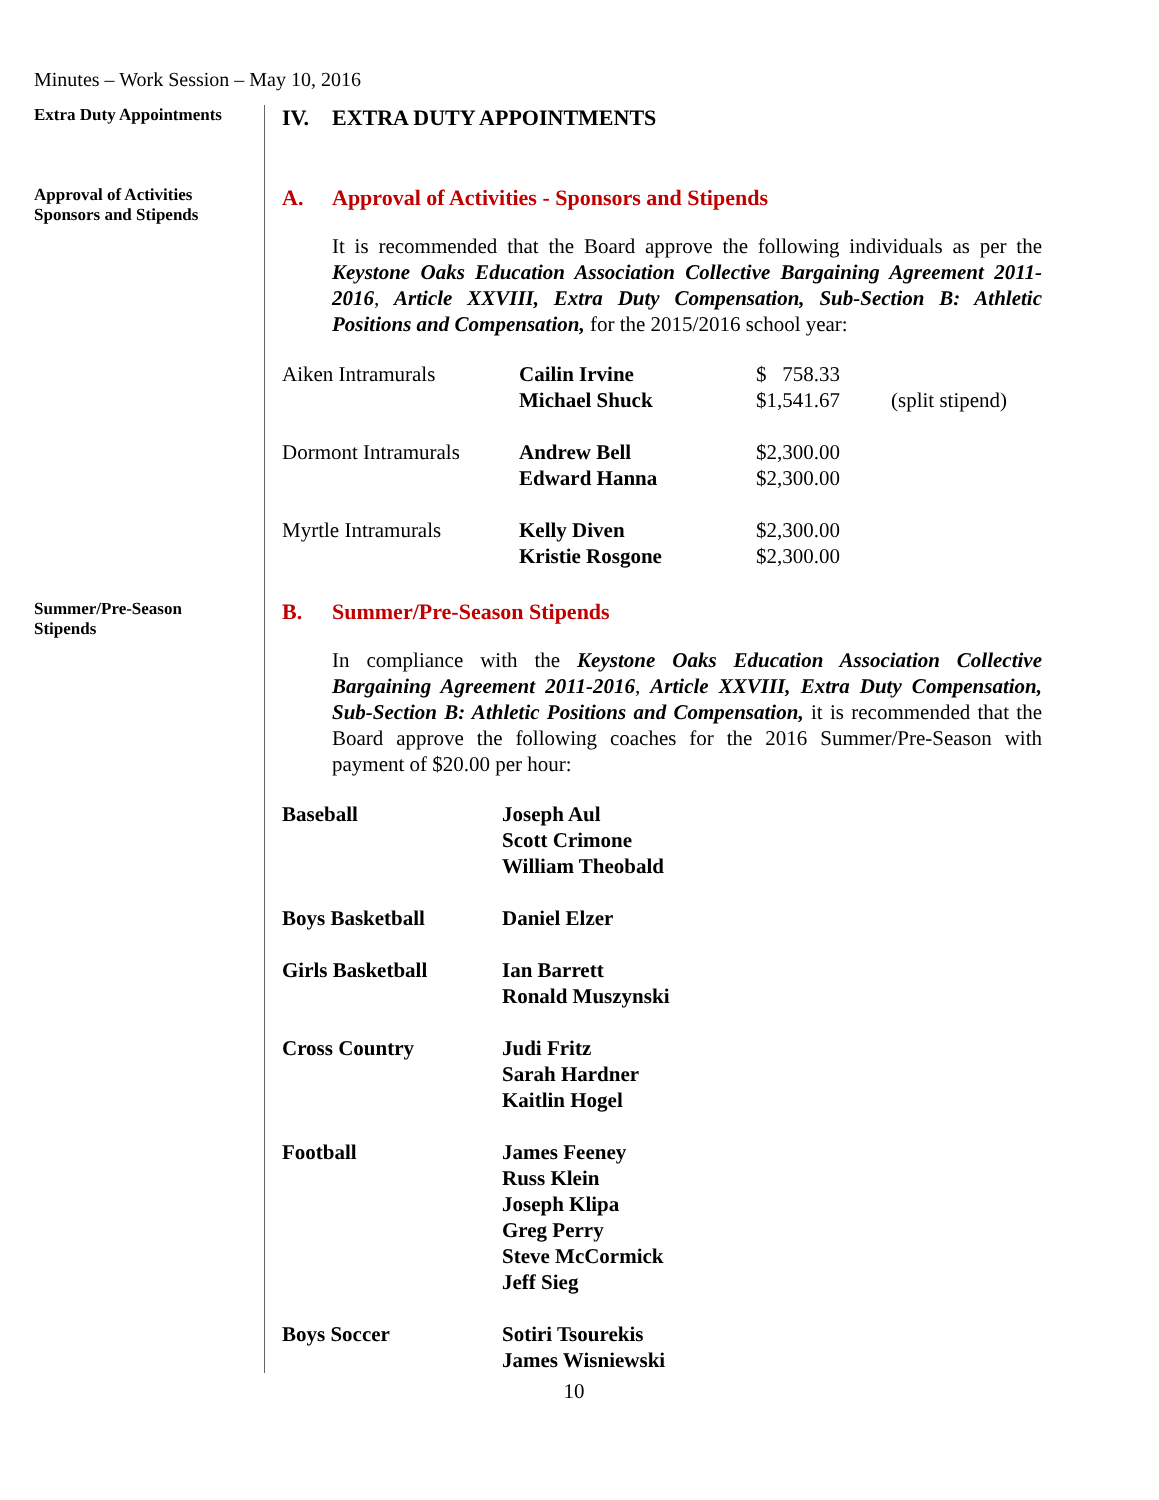Minutes – Work Session – May 10, 2016
Extra Duty Appointments
IV. EXTRA DUTY APPOINTMENTS
Approval of Activities
Sponsors and Stipends
A. Approval of Activities - Sponsors and Stipends
It is recommended that the Board approve the following individuals as per the Keystone Oaks Education Association Collective Bargaining Agreement 2011-2016, Article XXVIII, Extra Duty Compensation, Sub-Section B: Athletic Positions and Compensation, for the 2015/2016 school year:
| Aiken Intramurals | Cailin Irvine | $ 758.33 | |
| | Michael Shuck | $1,541.67 | (split stipend) |
| Dormont Intramurals | Andrew Bell | $2,300.00 | |
| | Edward Hanna | $2,300.00 | |
| Myrtle Intramurals | Kelly Diven | $2,300.00 | |
| | Kristie Rosgone | $2,300.00 | |
Summer/Pre-Season
Stipends
B. Summer/Pre-Season Stipends
In compliance with the Keystone Oaks Education Association Collective Bargaining Agreement 2011-2016, Article XXVIII, Extra Duty Compensation, Sub-Section B: Athletic Positions and Compensation, it is recommended that the Board approve the following coaches for the 2016 Summer/Pre-Season with payment of $20.00 per hour:
| Baseball | Joseph Aul Scott Crimone William Theobald |
| Boys Basketball | Daniel Elzer |
| Girls Basketball | Ian Barrett Ronald Muszynski |
| Cross Country | Judi Fritz Sarah Hardner Kaitlin Hogel |
| Football | James Feeney Russ Klein Joseph Klipa Greg Perry Steve McCormick Jeff Sieg |
| Boys Soccer | Sotiri Tsourekis James Wisniewski |
10